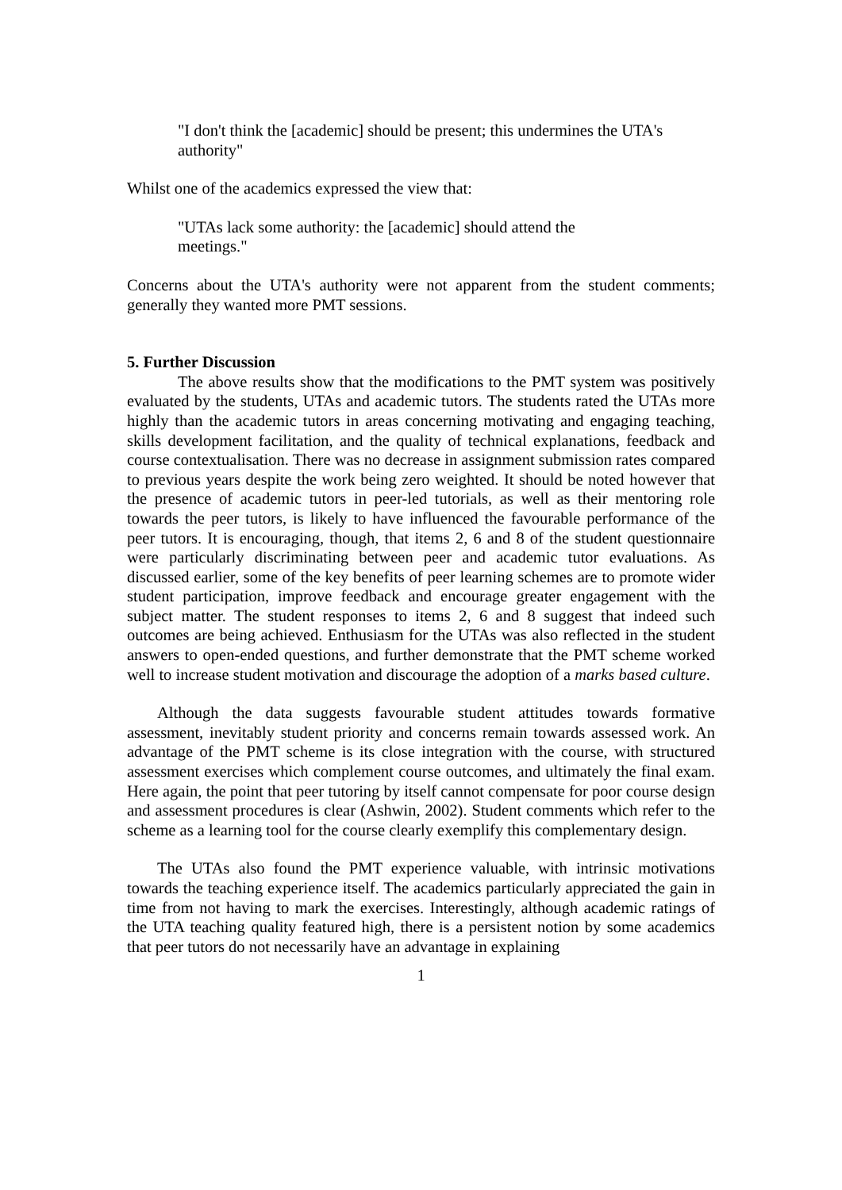"I don't think the [academic] should be present; this undermines the UTA's
authority"
Whilst one of the academics expressed the view that:
"UTAs lack some authority: the [academic] should attend the
meetings."
Concerns about the UTA's authority were not apparent from the student comments; generally they wanted more PMT sessions.
5. Further Discussion
The above results show that the modifications to the PMT system was positively evaluated by the students, UTAs and academic tutors. The students rated the UTAs more highly than the academic tutors in areas concerning motivating and engaging teaching, skills development facilitation, and the quality of technical explanations, feedback and course contextualisation. There was no decrease in assignment submission rates compared to previous years despite the work being zero weighted. It should be noted however that the presence of academic tutors in peer-led tutorials, as well as their mentoring role towards the peer tutors, is likely to have influenced the favourable performance of the peer tutors. It is encouraging, though, that items 2, 6 and 8 of the student questionnaire were particularly discriminating between peer and academic tutor evaluations. As discussed earlier, some of the key benefits of peer learning schemes are to promote wider student participation, improve feedback and encourage greater engagement with the subject matter. The student responses to items 2, 6 and 8 suggest that indeed such outcomes are being achieved. Enthusiasm for the UTAs was also reflected in the student answers to open-ended questions, and further demonstrate that the PMT scheme worked well to increase student motivation and discourage the adoption of a marks based culture.
Although the data suggests favourable student attitudes towards formative assessment, inevitably student priority and concerns remain towards assessed work. An advantage of the PMT scheme is its close integration with the course, with structured assessment exercises which complement course outcomes, and ultimately the final exam. Here again, the point that peer tutoring by itself cannot compensate for poor course design and assessment procedures is clear (Ashwin, 2002). Student comments which refer to the scheme as a learning tool for the course clearly exemplify this complementary design.
The UTAs also found the PMT experience valuable, with intrinsic motivations towards the teaching experience itself. The academics particularly appreciated the gain in time from not having to mark the exercises. Interestingly, although academic ratings of the UTA teaching quality featured high, there is a persistent notion by some academics that peer tutors do not necessarily have an advantage in explaining
1